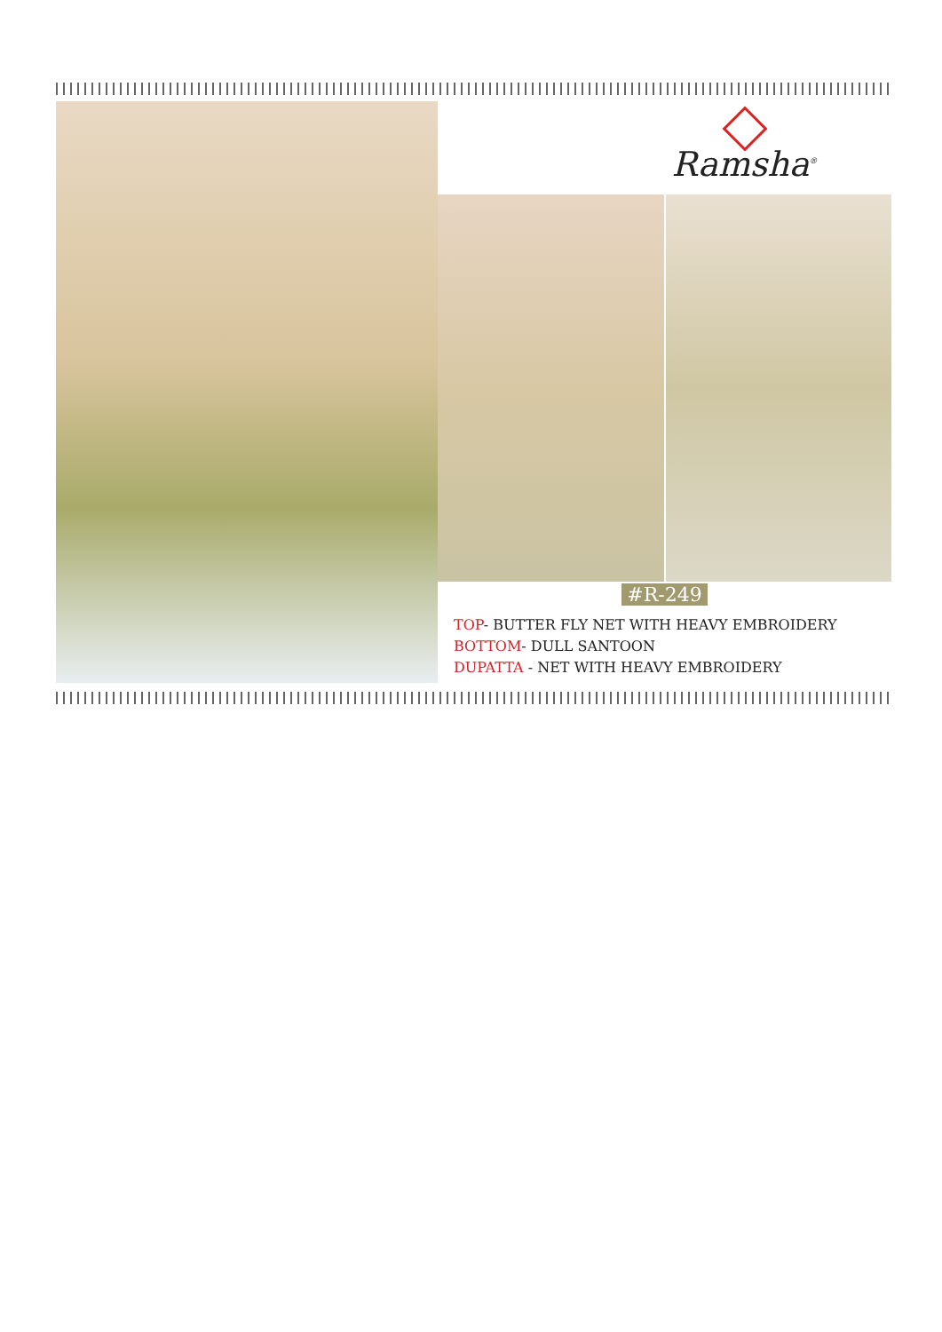Ramsha<sup>®</sup>
#R-249
TOP- BUTTER FLY NET WITH HEAVY EMBROIDERY
BOTTOM- DULL SANTOON
DUPATTA - NET WITH HEAVY EMBROIDERY